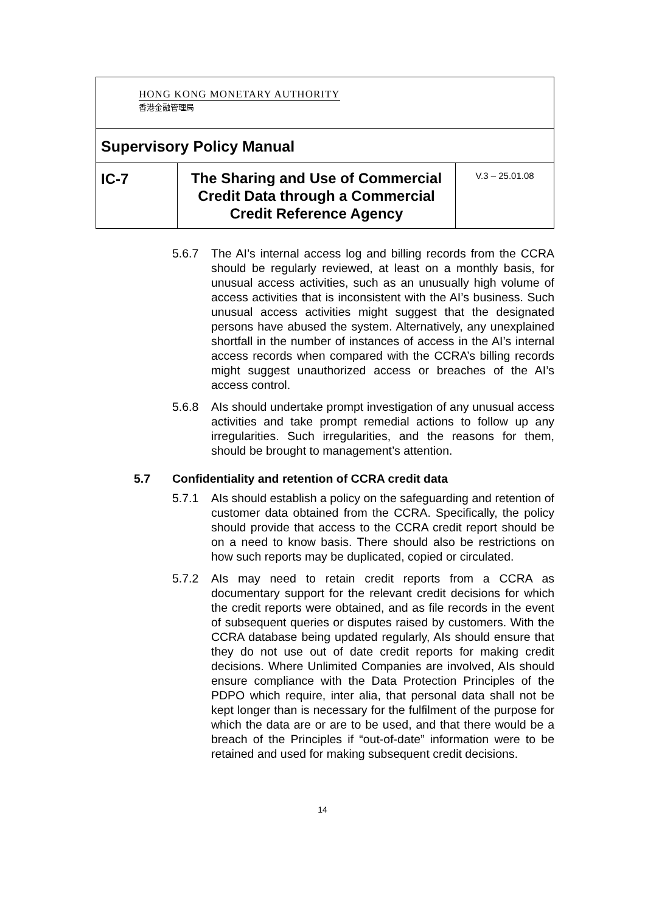| HONG KONG MONETARY AUTHORITY 香港金融管理局 | | |
| Supervisory Policy Manual | | |
| IC-7 | The Sharing and Use of Commercial Credit Data through a Commercial Credit Reference Agency | V.3 – 25.01.08 |
5.6.7 The AI’s internal access log and billing records from the CCRA should be regularly reviewed, at least on a monthly basis, for unusual access activities, such as an unusually high volume of access activities that is inconsistent with the AI’s business. Such unusual access activities might suggest that the designated persons have abused the system. Alternatively, any unexplained shortfall in the number of instances of access in the AI’s internal access records when compared with the CCRA’s billing records might suggest unauthorized access or breaches of the AI’s access control.
5.6.8 AIs should undertake prompt investigation of any unusual access activities and take prompt remedial actions to follow up any irregularities. Such irregularities, and the reasons for them, should be brought to management’s attention.
5.7 Confidentiality and retention of CCRA credit data
5.7.1 AIs should establish a policy on the safeguarding and retention of customer data obtained from the CCRA. Specifically, the policy should provide that access to the CCRA credit report should be on a need to know basis. There should also be restrictions on how such reports may be duplicated, copied or circulated.
5.7.2 AIs may need to retain credit reports from a CCRA as documentary support for the relevant credit decisions for which the credit reports were obtained, and as file records in the event of subsequent queries or disputes raised by customers. With the CCRA database being updated regularly, AIs should ensure that they do not use out of date credit reports for making credit decisions. Where Unlimited Companies are involved, AIs should ensure compliance with the Data Protection Principles of the PDPO which require, inter alia, that personal data shall not be kept longer than is necessary for the fulfilment of the purpose for which the data are or are to be used, and that there would be a breach of the Principles if “out-of-date” information were to be retained and used for making subsequent credit decisions.
14